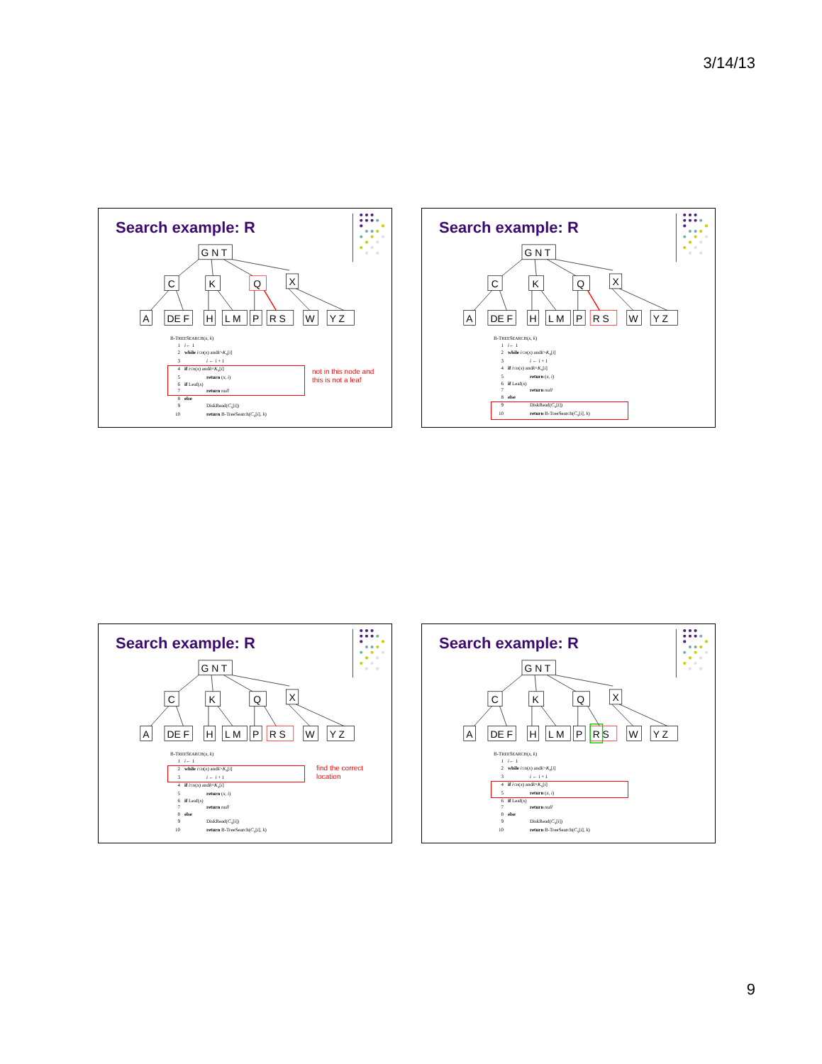3/14/13
G N T
C
K
Q
X
A
DE F
H
L M
P
R S
W
Y Z
Search example: R
B-TREESEARCH(x, k)
1 i ← 1
2 while i ≤ n (x) and k > K<sub>x</sub> [i]
3 i ← i + 1
4 if i ≤ n (x) and k = K<sub>x</sub> [i]
5 return (x, i)
6 if Leaf(x)
7 return null
8 else
9 DiskRead(C<sub>x</sub>[i])
10 return B-TreeSearch(C<sub>x</sub>[i], k)
not in this node and
this is not a leaf
G N T
C
K
Q
X
A
DE F
H
L M
P
R S
W
Y Z
Search example: R
B-TREESEARCH(x, k)
1 i ← 1
2 while i ≤ n (x) and k > K<sub>x</sub> [i]
3 i ← i + 1
4 if i ≤ n (x) and k = K<sub>x</sub> [i]
5 return (x, i)
6 if Leaf(x)
7 return null
8 else
9 DiskRead(C<sub>x</sub>[i])
10 return B-TreeSearch(C<sub>x</sub>[i], k)
G N T
C
K
Q
X
A
DE F
H
L M
P
R S
W
Y Z
Search example: R
B-TREESEARCH(x, k)
1 i ← 1
2 while i ≤ n (x) and k > K<sub>x</sub> [i]
3 i ← i + 1
4 if i ≤ n (x) and k = K<sub>x</sub> [i]
5 return (x, i)
6 if Leaf(x)
7 return null
8 else
9 DiskRead(C<sub>x</sub>[i])
10 return B-TreeSearch(C<sub>x</sub>[i], k)
find the correct
location
G N T
C
K
Q
X
A
DE F
H
L M
P
R S
W
Y Z
Search example: R
B-TREESEARCH(x, k)
1 i ← 1
2 while i ≤ n (x) and k > K<sub>x</sub> [i]
3 i ← i + 1
4 if i ≤ n (x) and k = K<sub>x</sub> [i]
5 return (x, i)
6 if Leaf(x)
7 return null
8 else
9 DiskRead(C<sub>x</sub>[i])
10 return B-TreeSearch(C<sub>x</sub>[i], k)
9